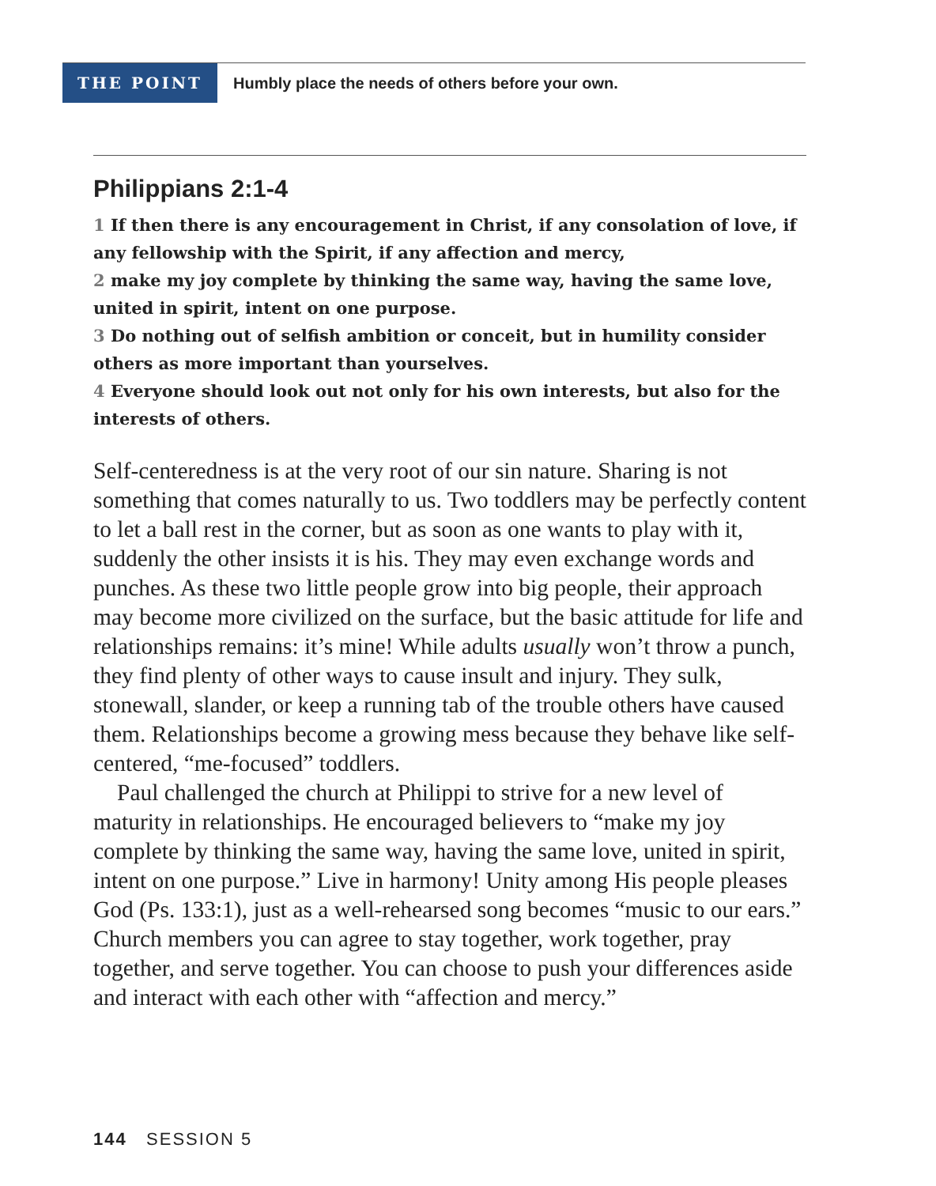THE POINT
Humbly place the needs of others before your own.
Philippians 2:1-4
1 If then there is any encouragement in Christ, if any consolation of love, if any fellowship with the Spirit, if any affection and mercy,
2 make my joy complete by thinking the same way, having the same love, united in spirit, intent on one purpose.
3 Do nothing out of selfish ambition or conceit, but in humility consider others as more important than yourselves.
4 Everyone should look out not only for his own interests, but also for the interests of others.
Self-centeredness is at the very root of our sin nature. Sharing is not something that comes naturally to us. Two toddlers may be perfectly content to let a ball rest in the corner, but as soon as one wants to play with it, suddenly the other insists it is his. They may even exchange words and punches. As these two little people grow into big people, their approach may become more civilized on the surface, but the basic attitude for life and relationships remains: it’s mine! While adults usually won’t throw a punch, they find plenty of other ways to cause insult and injury. They sulk, stonewall, slander, or keep a running tab of the trouble others have caused them. Relationships become a growing mess because they behave like self-centered, “me-focused” toddlers.
Paul challenged the church at Philippi to strive for a new level of maturity in relationships. He encouraged believers to “make my joy complete by thinking the same way, having the same love, united in spirit, intent on one purpose.” Live in harmony! Unity among His people pleases God (Ps. 133:1), just as a well-rehearsed song becomes “music to our ears.” Church members you can agree to stay together, work together, pray together, and serve together. You can choose to push your differences aside and interact with each other with “affection and mercy.”
144 SESSION 5